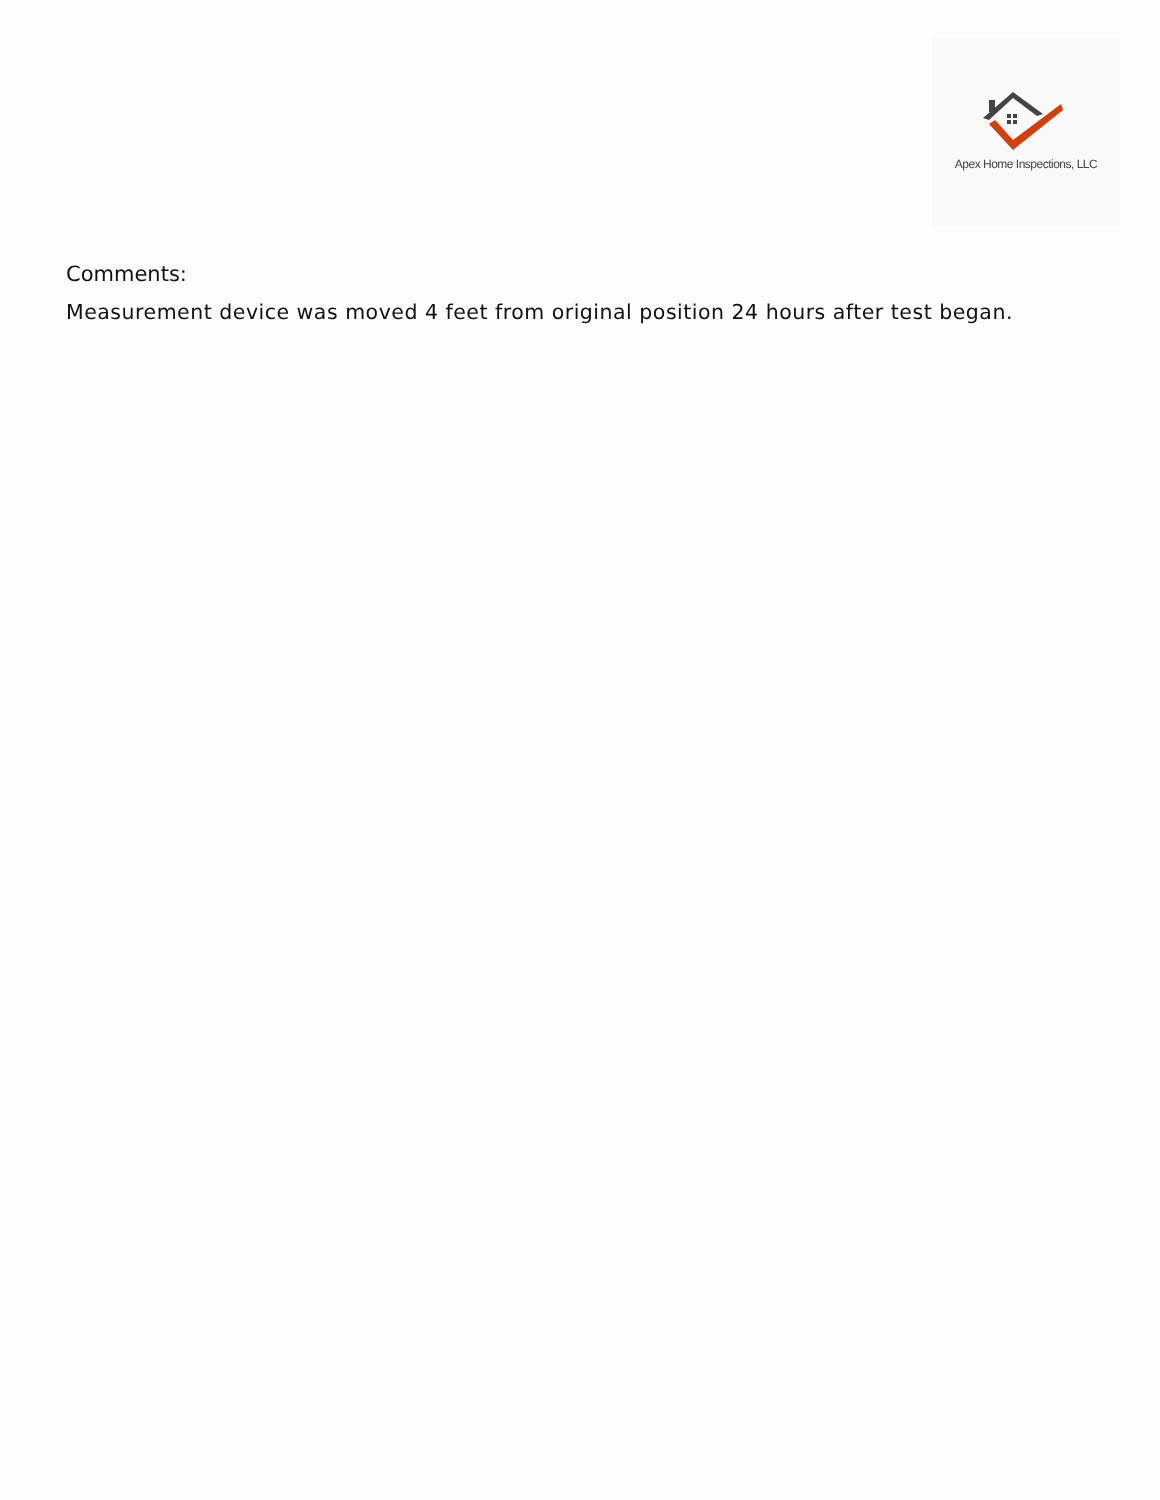Apex Home Inspections, LLC
Comments:
Measurement device was moved 4 feet from original position 24 hours after test began.